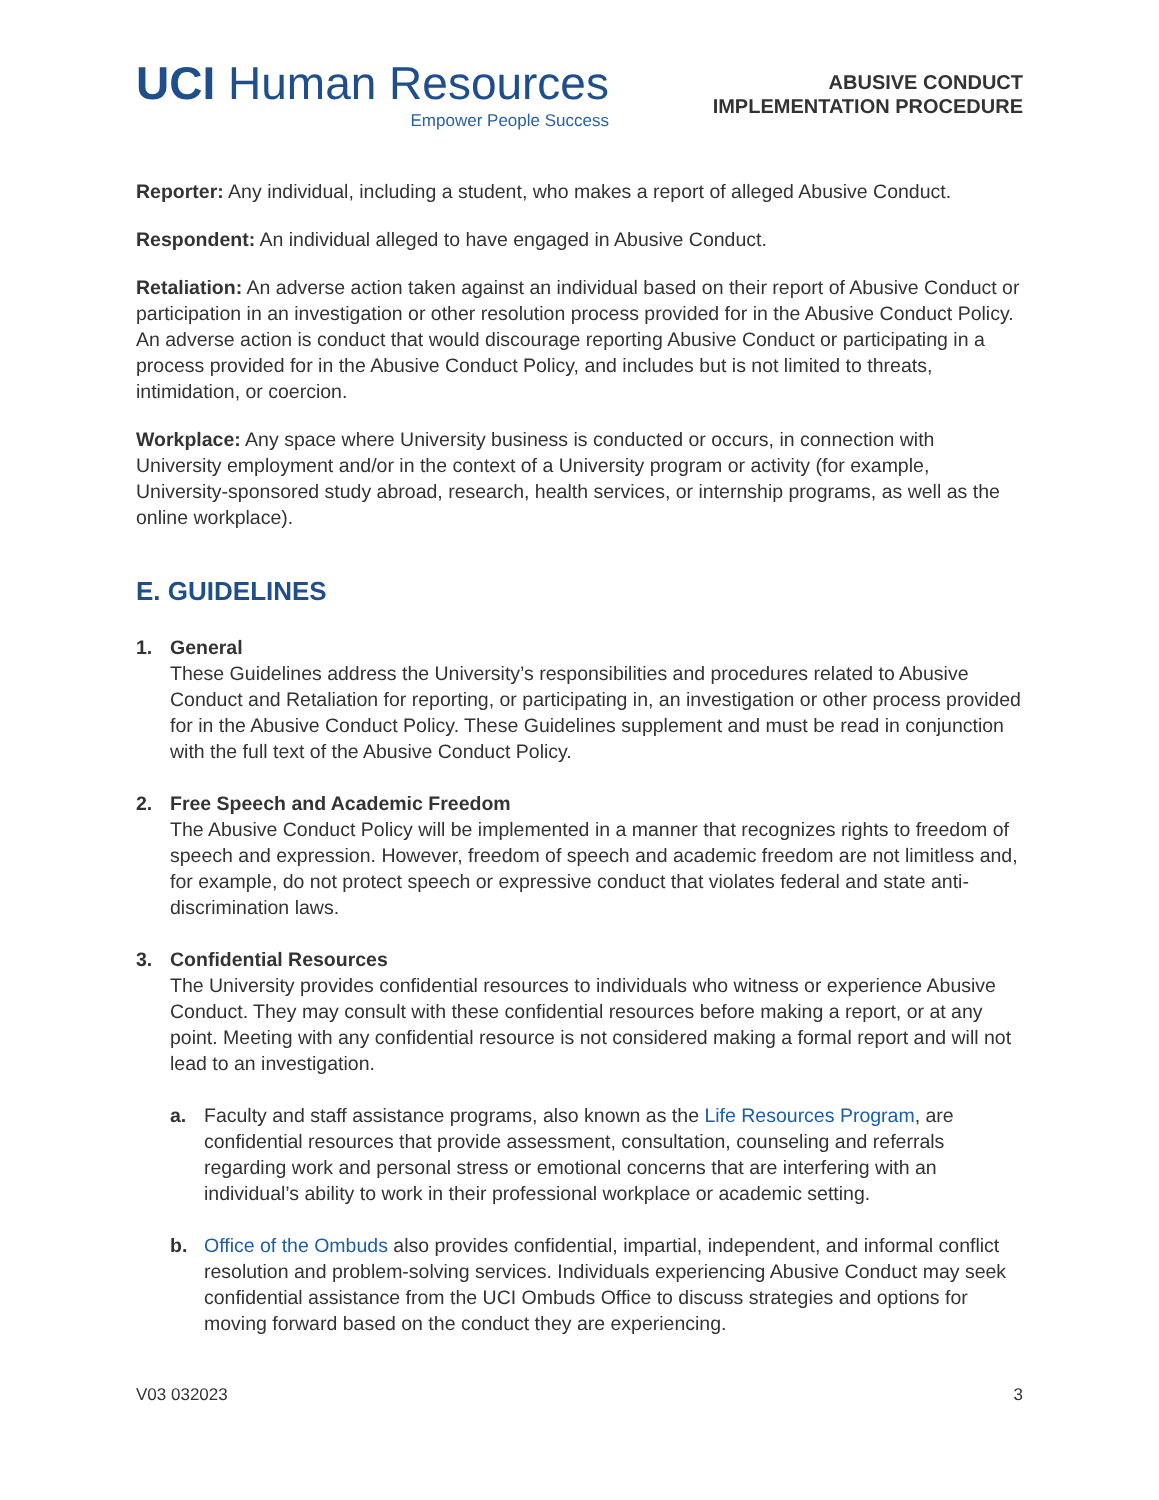UCI Human Resources
Empower People Success
ABUSIVE CONDUCT
IMPLEMENTATION PROCEDURE
Reporter: Any individual, including a student, who makes a report of alleged Abusive Conduct.
Respondent: An individual alleged to have engaged in Abusive Conduct.
Retaliation: An adverse action taken against an individual based on their report of Abusive Conduct or participation in an investigation or other resolution process provided for in the Abusive Conduct Policy. An adverse action is conduct that would discourage reporting Abusive Conduct or participating in a process provided for in the Abusive Conduct Policy, and includes but is not limited to threats, intimidation, or coercion.
Workplace: Any space where University business is conducted or occurs, in connection with University employment and/or in the context of a University program or activity (for example, University-sponsored study abroad, research, health services, or internship programs, as well as the online workplace).
E. GUIDELINES
1. General
These Guidelines address the University’s responsibilities and procedures related to Abusive Conduct and Retaliation for reporting, or participating in, an investigation or other process provided for in the Abusive Conduct Policy. These Guidelines supplement and must be read in conjunction with the full text of the Abusive Conduct Policy.
2. Free Speech and Academic Freedom
The Abusive Conduct Policy will be implemented in a manner that recognizes rights to freedom of speech and expression. However, freedom of speech and academic freedom are not limitless and, for example, do not protect speech or expressive conduct that violates federal and state anti-discrimination laws.
3. Confidential Resources
The University provides confidential resources to individuals who witness or experience Abusive Conduct. They may consult with these confidential resources before making a report, or at any point. Meeting with any confidential resource is not considered making a formal report and will not lead to an investigation.
a. Faculty and staff assistance programs, also known as the Life Resources Program, are confidential resources that provide assessment, consultation, counseling and referrals regarding work and personal stress or emotional concerns that are interfering with an individual’s ability to work in their professional workplace or academic setting.
b. Office of the Ombuds also provides confidential, impartial, independent, and informal conflict resolution and problem-solving services. Individuals experiencing Abusive Conduct may seek confidential assistance from the UCI Ombuds Office to discuss strategies and options for moving forward based on the conduct they are experiencing.
V03 032023 3